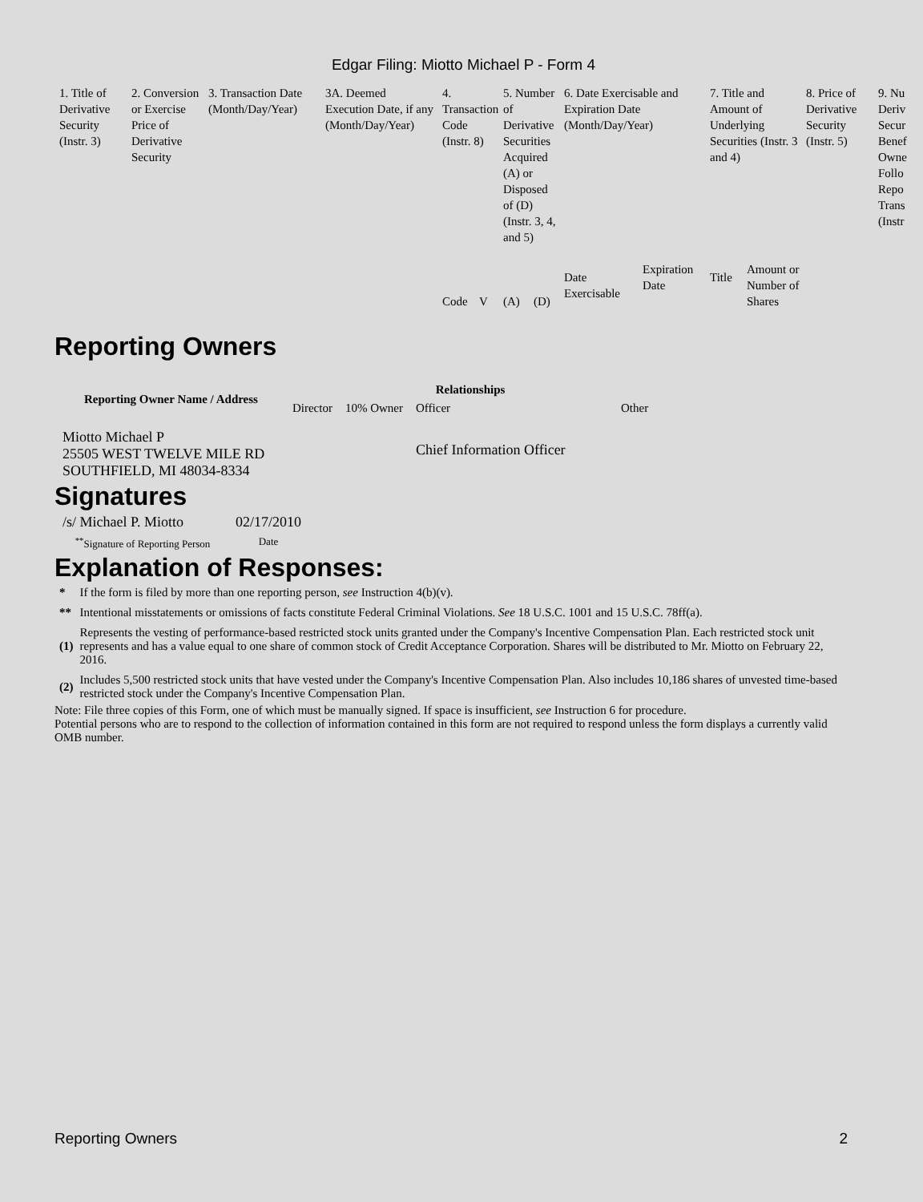Edgar Filing: Miotto Michael P - Form 4
| 1. Title of Derivative Security (Instr. 3) | 2. Conversion or Exercise Price of Derivative Security | 3. Transaction Date (Month/Day/Year) | 3A. Deemed Execution Date, if any (Month/Day/Year) | 4. Transaction Code (Instr. 8) | | 5. Number of Derivative Securities Acquired (A) or Disposed of (D) (Instr. 3, 4, and 5) | | 6. Date Exercisable and Expiration Date (Month/Day/Year) | | 7. Title and Amount of Underlying Securities (Instr. 3 and 4) | | 8. Price of Derivative Security (Instr. 5) | 9. Nu Deriv Secur Benef Owne Follo Repo Trans (Instr |
| | | | | Code | V | (A) | (D) | Date Exercisable | Expiration Date | Title | Amount or Number of Shares | | |
Reporting Owners
| Reporting Owner Name / Address | Relationships | | | |
| --- | --- | --- | --- | --- |
| | Director | 10% Owner | Officer | Other |
| Miotto Michael P 25505 WEST TWELVE MILE RD SOUTHFIELD, MI 48034-8334 | | | Chief Information Officer | |
Signatures
| /s/ Michael P. Miotto | 02/17/2010 |
| <sup>**</sup> Signature of Reporting Person | Date |
Explanation of Responses:
| * | If the form is filed by more than one reporting person, see Instruction 4(b)(v). |
| ** | Intentional misstatements or omissions of facts constitute Federal Criminal Violations. See 18 U.S.C. 1001 and 15 U.S.C. 78ff(a). |
| (1) | Represents the vesting of performance-based restricted stock units granted under the Company's Incentive Compensation Plan. Each restricted stock unit represents and has a value equal to one share of common stock of Credit Acceptance Corporation. Shares will be distributed to Mr. Miotto on February 22, 2016. |
| (2) | Includes 5,500 restricted stock units that have vested under the Company's Incentive Compensation Plan. Also includes 10,186 shares of unvested time-based restricted stock under the Company's Incentive Compensation Plan. |
Note: File three copies of this Form, one of which must be manually signed. If space is insufficient, see Instruction 6 for procedure.
Potential persons who are to respond to the collection of information contained in this form are not required to respond unless the form displays a currently valid OMB number.
Reporting Owners 2